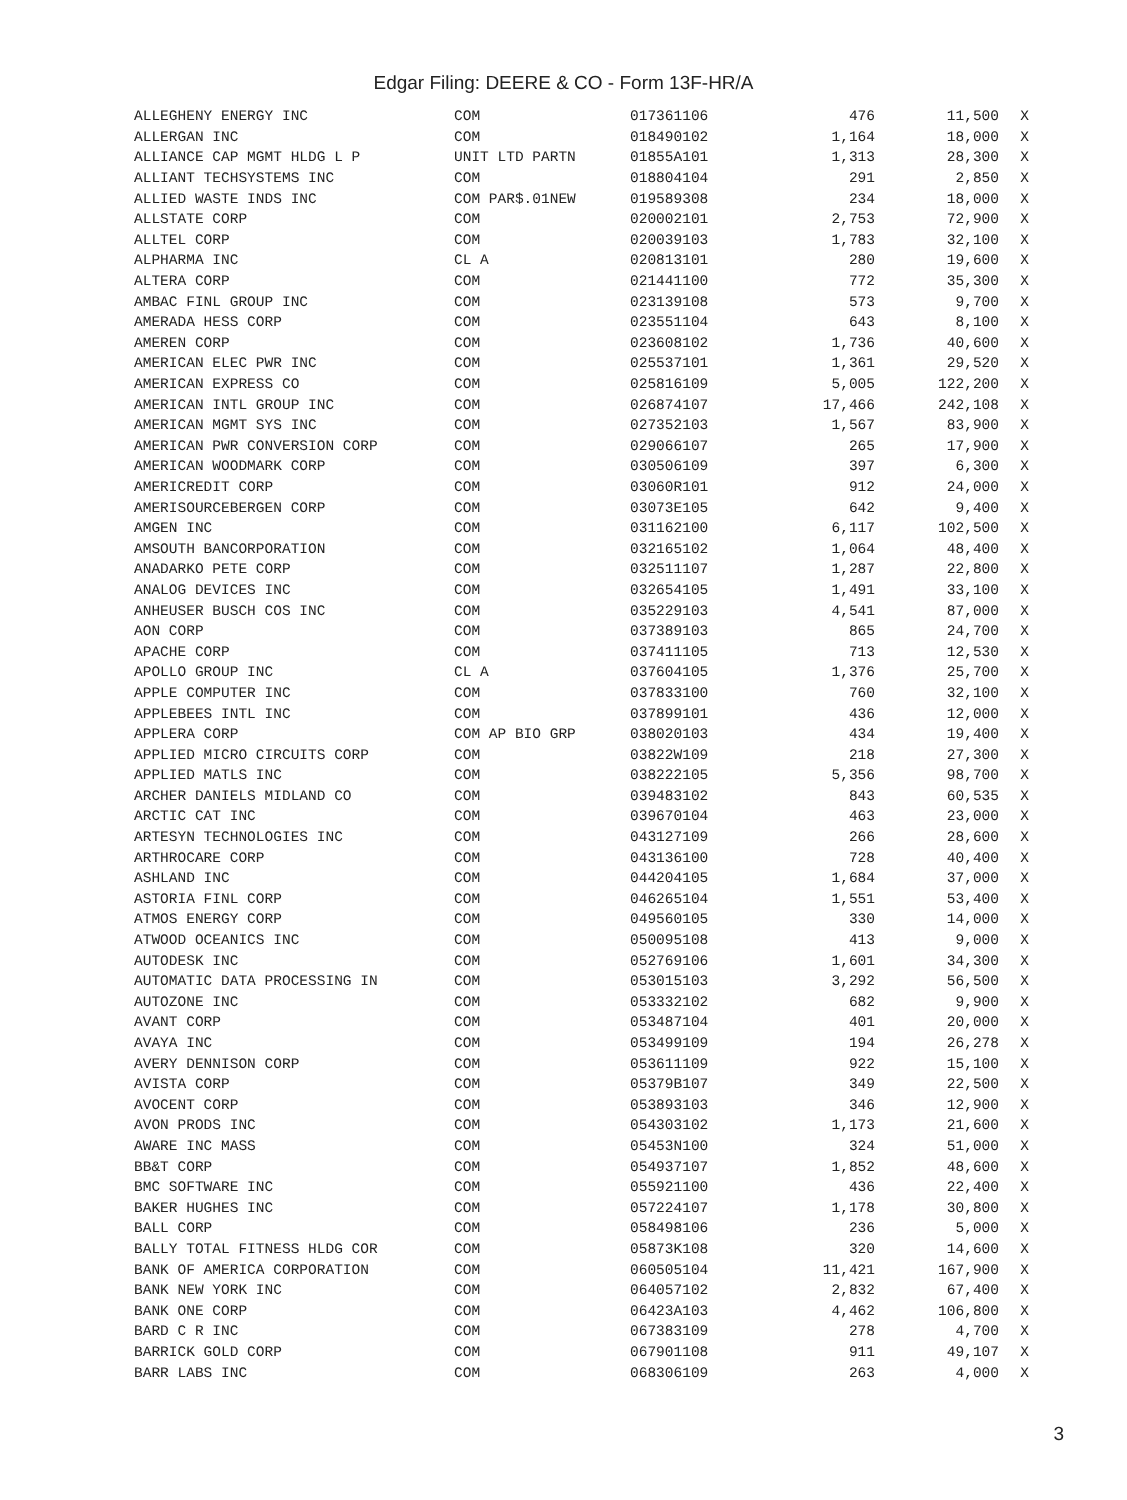Edgar Filing: DEERE & CO - Form 13F-HR/A
| ALLEGHENY ENERGY INC | COM | 017361106 | 476 | 11,500 | X |
| ALLERGAN INC | COM | 018490102 | 1,164 | 18,000 | X |
| ALLIANCE CAP MGMT HLDG L P | UNIT LTD PARTN | 01855A101 | 1,313 | 28,300 | X |
| ALLIANT TECHSYSTEMS INC | COM | 018804104 | 291 | 2,850 | X |
| ALLIED WASTE INDS INC | COM PAR$.01NEW | 019589308 | 234 | 18,000 | X |
| ALLSTATE CORP | COM | 020002101 | 2,753 | 72,900 | X |
| ALLTEL CORP | COM | 020039103 | 1,783 | 32,100 | X |
| ALPHARMA INC | CL A | 020813101 | 280 | 19,600 | X |
| ALTERA CORP | COM | 021441100 | 772 | 35,300 | X |
| AMBAC FINL GROUP INC | COM | 023139108 | 573 | 9,700 | X |
| AMERADA HESS CORP | COM | 023551104 | 643 | 8,100 | X |
| AMEREN CORP | COM | 023608102 | 1,736 | 40,600 | X |
| AMERICAN ELEC PWR INC | COM | 025537101 | 1,361 | 29,520 | X |
| AMERICAN EXPRESS CO | COM | 025816109 | 5,005 | 122,200 | X |
| AMERICAN INTL GROUP INC | COM | 026874107 | 17,466 | 242,108 | X |
| AMERICAN MGMT SYS INC | COM | 027352103 | 1,567 | 83,900 | X |
| AMERICAN PWR CONVERSION CORP | COM | 029066107 | 265 | 17,900 | X |
| AMERICAN WOODMARK CORP | COM | 030506109 | 397 | 6,300 | X |
| AMERICREDIT CORP | COM | 03060R101 | 912 | 24,000 | X |
| AMERISOURCEBERGEN CORP | COM | 03073E105 | 642 | 9,400 | X |
| AMGEN INC | COM | 031162100 | 6,117 | 102,500 | X |
| AMSOUTH BANCORPORATION | COM | 032165102 | 1,064 | 48,400 | X |
| ANADARKO PETE CORP | COM | 032511107 | 1,287 | 22,800 | X |
| ANALOG DEVICES INC | COM | 032654105 | 1,491 | 33,100 | X |
| ANHEUSER BUSCH COS INC | COM | 035229103 | 4,541 | 87,000 | X |
| AON CORP | COM | 037389103 | 865 | 24,700 | X |
| APACHE CORP | COM | 037411105 | 713 | 12,530 | X |
| APOLLO GROUP INC | CL A | 037604105 | 1,376 | 25,700 | X |
| APPLE COMPUTER INC | COM | 037833100 | 760 | 32,100 | X |
| APPLEBEES INTL INC | COM | 037899101 | 436 | 12,000 | X |
| APPLERA CORP | COM AP BIO GRP | 038020103 | 434 | 19,400 | X |
| APPLIED MICRO CIRCUITS CORP | COM | 03822W109 | 218 | 27,300 | X |
| APPLIED MATLS INC | COM | 038222105 | 5,356 | 98,700 | X |
| ARCHER DANIELS MIDLAND CO | COM | 039483102 | 843 | 60,535 | X |
| ARCTIC CAT INC | COM | 039670104 | 463 | 23,000 | X |
| ARTESYN TECHNOLOGIES INC | COM | 043127109 | 266 | 28,600 | X |
| ARTHROCARE CORP | COM | 043136100 | 728 | 40,400 | X |
| ASHLAND INC | COM | 044204105 | 1,684 | 37,000 | X |
| ASTORIA FINL CORP | COM | 046265104 | 1,551 | 53,400 | X |
| ATMOS ENERGY CORP | COM | 049560105 | 330 | 14,000 | X |
| ATWOOD OCEANICS INC | COM | 050095108 | 413 | 9,000 | X |
| AUTODESK INC | COM | 052769106 | 1,601 | 34,300 | X |
| AUTOMATIC DATA PROCESSING IN | COM | 053015103 | 3,292 | 56,500 | X |
| AUTOZONE INC | COM | 053332102 | 682 | 9,900 | X |
| AVANT CORP | COM | 053487104 | 401 | 20,000 | X |
| AVAYA INC | COM | 053499109 | 194 | 26,278 | X |
| AVERY DENNISON CORP | COM | 053611109 | 922 | 15,100 | X |
| AVISTA CORP | COM | 05379B107 | 349 | 22,500 | X |
| AVOCENT CORP | COM | 053893103 | 346 | 12,900 | X |
| AVON PRODS INC | COM | 054303102 | 1,173 | 21,600 | X |
| AWARE INC MASS | COM | 05453N100 | 324 | 51,000 | X |
| BB&T CORP | COM | 054937107 | 1,852 | 48,600 | X |
| BMC SOFTWARE INC | COM | 055921100 | 436 | 22,400 | X |
| BAKER HUGHES INC | COM | 057224107 | 1,178 | 30,800 | X |
| BALL CORP | COM | 058498106 | 236 | 5,000 | X |
| BALLY TOTAL FITNESS HLDG COR | COM | 05873K108 | 320 | 14,600 | X |
| BANK OF AMERICA CORPORATION | COM | 060505104 | 11,421 | 167,900 | X |
| BANK NEW YORK INC | COM | 064057102 | 2,832 | 67,400 | X |
| BANK ONE CORP | COM | 06423A103 | 4,462 | 106,800 | X |
| BARD C R INC | COM | 067383109 | 278 | 4,700 | X |
| BARRICK GOLD CORP | COM | 067901108 | 911 | 49,107 | X |
| BARR LABS INC | COM | 068306109 | 263 | 4,000 | X |
3